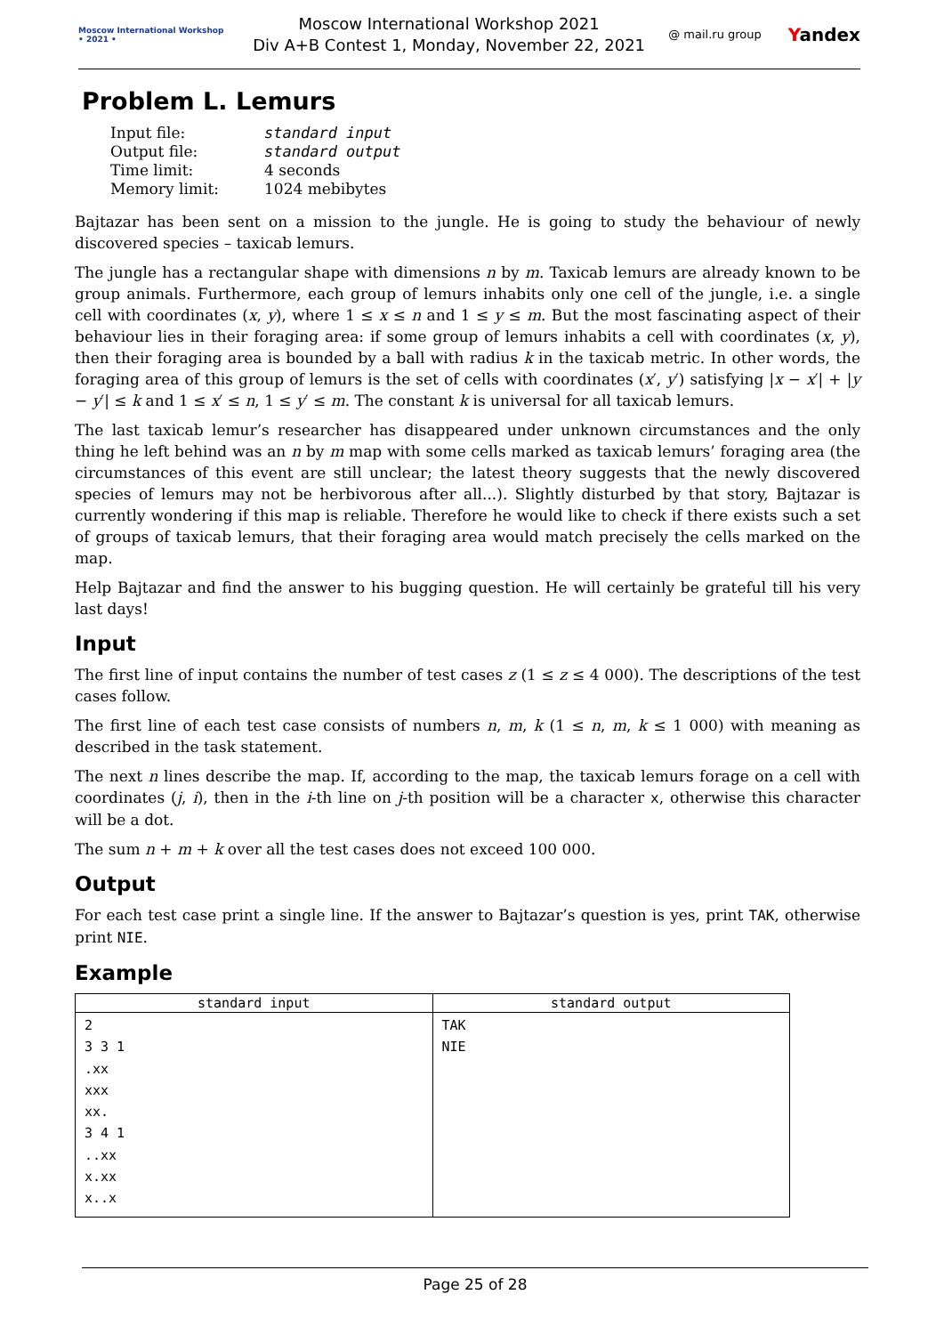Moscow International Workshop
• 2021 •
Moscow International Workshop 2021
Div A+B Contest 1, Monday, November 22, 2021
@ mail.ru group Yandex
Problem L. Lemurs
| Input file: | standard input |
| Output file: | standard output |
| Time limit: | 4 seconds |
| Memory limit: | 1024 mebibytes |
Bajtazar has been sent on a mission to the jungle. He is going to study the behaviour of newly discovered species – taxicab lemurs.
The jungle has a rectangular shape with dimensions n by m. Taxicab lemurs are already known to be group animals. Furthermore, each group of lemurs inhabits only one cell of the jungle, i.e. a single cell with coordinates (x, y), where 1 ≤ x ≤ n and 1 ≤ y ≤ m. But the most fascinating aspect of their behaviour lies in their foraging area: if some group of lemurs inhabits a cell with coordinates (x, y), then their foraging area is bounded by a ball with radius k in the taxicab metric. In other words, the foraging area of this group of lemurs is the set of cells with coordinates (x′, y′) satisfying |x − x′| + |y − y′| ≤ k and 1 ≤ x′ ≤ n, 1 ≤ y′ ≤ m. The constant k is universal for all taxicab lemurs.
The last taxicab lemur’s researcher has disappeared under unknown circumstances and the only thing he left behind was an n by m map with some cells marked as taxicab lemurs’ foraging area (the circumstances of this event are still unclear; the latest theory suggests that the newly discovered species of lemurs may not be herbivorous after all...). Slightly disturbed by that story, Bajtazar is currently wondering if this map is reliable. Therefore he would like to check if there exists such a set of groups of taxicab lemurs, that their foraging area would match precisely the cells marked on the map.
Help Bajtazar and find the answer to his bugging question. He will certainly be grateful till his very last days!
Input
The first line of input contains the number of test cases z (1 ≤ z ≤ 4 000). The descriptions of the test cases follow.
The first line of each test case consists of numbers n, m, k (1 ≤ n, m, k ≤ 1 000) with meaning as described in the task statement.
The next n lines describe the map. If, according to the map, the taxicab lemurs forage on a cell with coordinates (j, i), then in the i-th line on j-th position will be a character x, otherwise this character will be a dot.
The sum n + m + k over all the test cases does not exceed 100 000.
Output
For each test case print a single line. If the answer to Bajtazar’s question is yes, print TAK, otherwise print NIE.
Example
| standard input | standard output |
| --- | --- |
| 2 3 3 1 .xx xxx xx. 3 4 1 ..xx x.xx x..x | TAK NIE |
Page 25 of 28